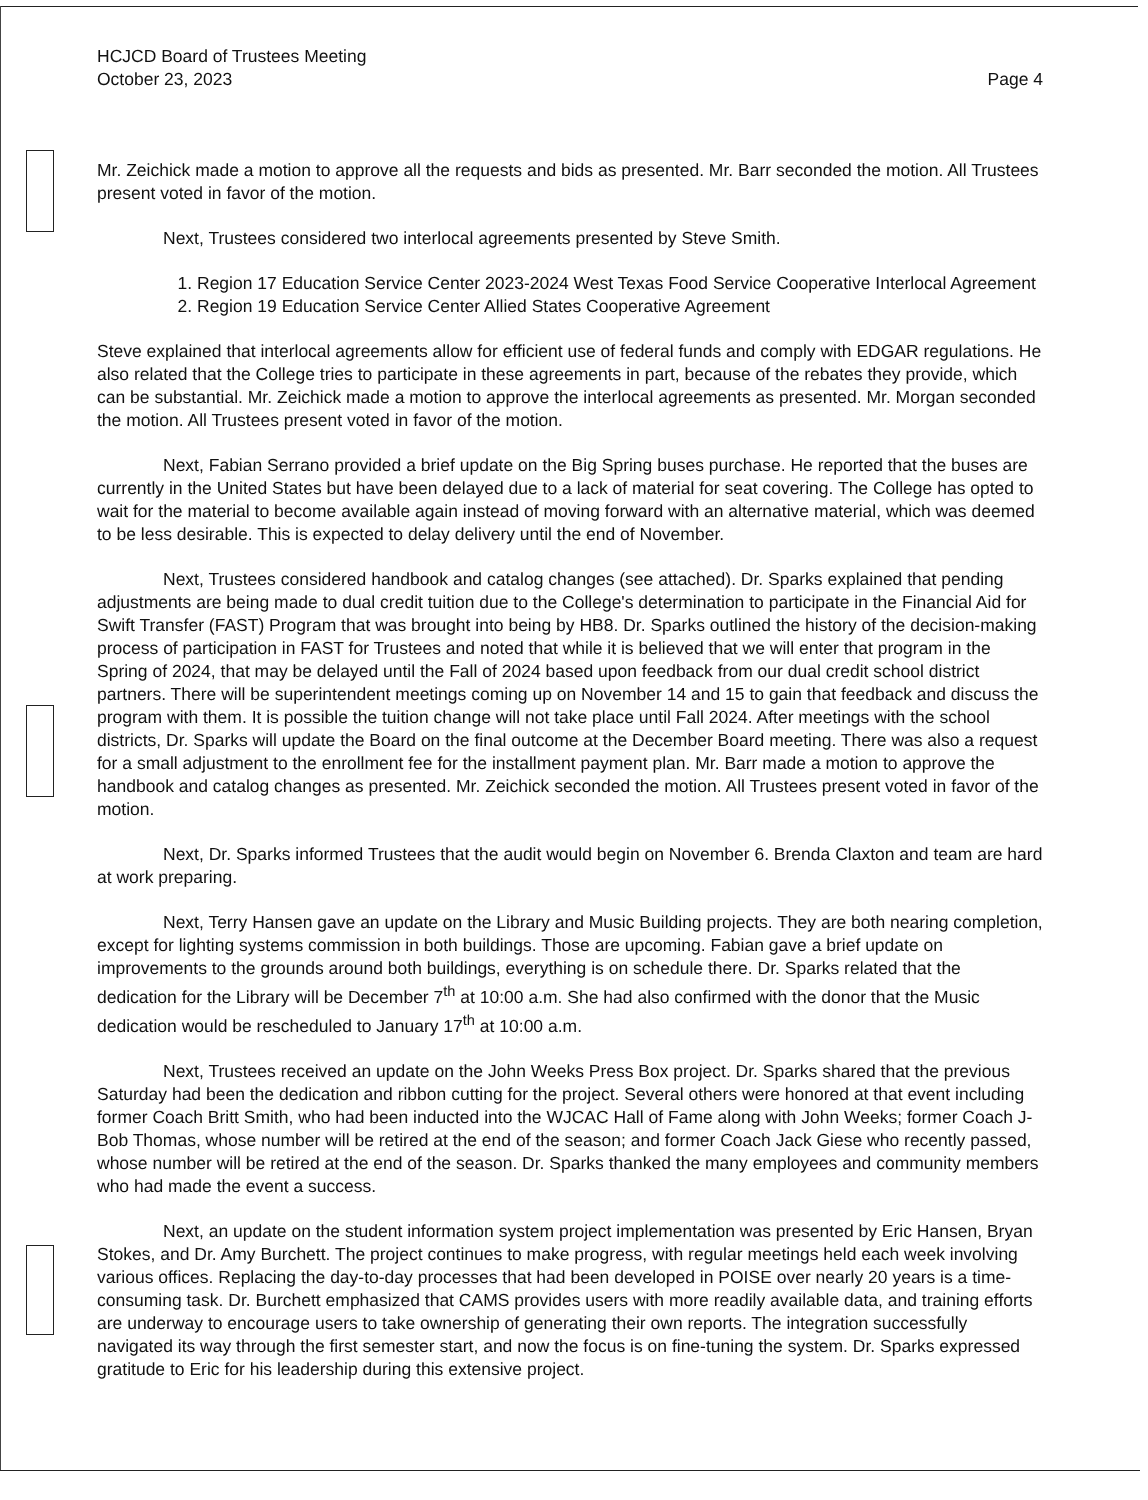HCJCD Board of Trustees Meeting
October 23, 2023
Page 4
Mr. Zeichick made a motion to approve all the requests and bids as presented. Mr. Barr seconded the motion. All Trustees present voted in favor of the motion.
Next, Trustees considered two interlocal agreements presented by Steve Smith.
1. Region 17 Education Service Center 2023-2024 West Texas Food Service Cooperative Interlocal Agreement
2. Region 19 Education Service Center Allied States Cooperative Agreement
Steve explained that interlocal agreements allow for efficient use of federal funds and comply with EDGAR regulations. He also related that the College tries to participate in these agreements in part, because of the rebates they provide, which can be substantial. Mr. Zeichick made a motion to approve the interlocal agreements as presented. Mr. Morgan seconded the motion. All Trustees present voted in favor of the motion.
Next, Fabian Serrano provided a brief update on the Big Spring buses purchase. He reported that the buses are currently in the United States but have been delayed due to a lack of material for seat covering. The College has opted to wait for the material to become available again instead of moving forward with an alternative material, which was deemed to be less desirable. This is expected to delay delivery until the end of November.
Next, Trustees considered handbook and catalog changes (see attached). Dr. Sparks explained that pending adjustments are being made to dual credit tuition due to the College's determination to participate in the Financial Aid for Swift Transfer (FAST) Program that was brought into being by HB8. Dr. Sparks outlined the history of the decision-making process of participation in FAST for Trustees and noted that while it is believed that we will enter that program in the Spring of 2024, that may be delayed until the Fall of 2024 based upon feedback from our dual credit school district partners. There will be superintendent meetings coming up on November 14 and 15 to gain that feedback and discuss the program with them. It is possible the tuition change will not take place until Fall 2024. After meetings with the school districts, Dr. Sparks will update the Board on the final outcome at the December Board meeting. There was also a request for a small adjustment to the enrollment fee for the installment payment plan. Mr. Barr made a motion to approve the handbook and catalog changes as presented. Mr. Zeichick seconded the motion. All Trustees present voted in favor of the motion.
Next, Dr. Sparks informed Trustees that the audit would begin on November 6. Brenda Claxton and team are hard at work preparing.
Next, Terry Hansen gave an update on the Library and Music Building projects. They are both nearing completion, except for lighting systems commission in both buildings. Those are upcoming. Fabian gave a brief update on improvements to the grounds around both buildings, everything is on schedule there. Dr. Sparks related that the dedication for the Library will be December 7<sup>th</sup> at 10:00 a.m. She had also confirmed with the donor that the Music dedication would be rescheduled to January 17<sup>th</sup> at 10:00 a.m.
Next, Trustees received an update on the John Weeks Press Box project. Dr. Sparks shared that the previous Saturday had been the dedication and ribbon cutting for the project. Several others were honored at that event including former Coach Britt Smith, who had been inducted into the WJCAC Hall of Fame along with John Weeks; former Coach J-Bob Thomas, whose number will be retired at the end of the season; and former Coach Jack Giese who recently passed, whose number will be retired at the end of the season. Dr. Sparks thanked the many employees and community members who had made the event a success.
Next, an update on the student information system project implementation was presented by Eric Hansen, Bryan Stokes, and Dr. Amy Burchett. The project continues to make progress, with regular meetings held each week involving various offices. Replacing the day-to-day processes that had been developed in POISE over nearly 20 years is a time-consuming task. Dr. Burchett emphasized that CAMS provides users with more readily available data, and training efforts are underway to encourage users to take ownership of generating their own reports. The integration successfully navigated its way through the first semester start, and now the focus is on fine-tuning the system. Dr. Sparks expressed gratitude to Eric for his leadership during this extensive project.